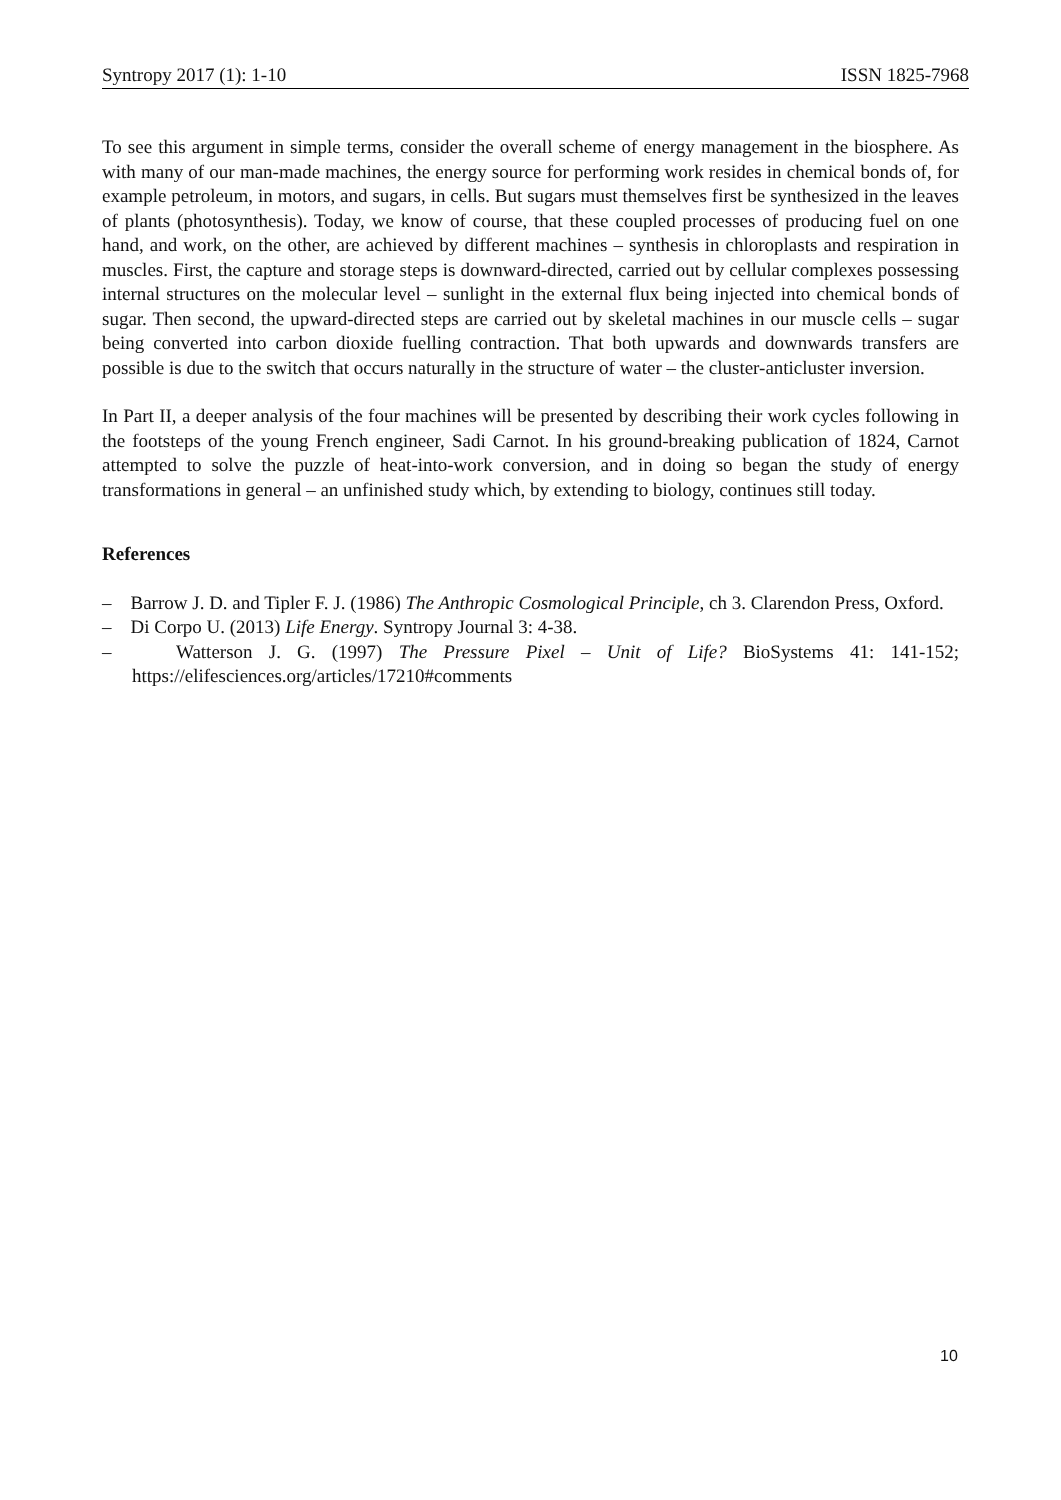Syntropy 2017 (1): 1-10 ISSN 1825-7968
To see this argument in simple terms, consider the overall scheme of energy management in the biosphere. As with many of our man-made machines, the energy source for performing work resides in chemical bonds of, for example petroleum, in motors, and sugars, in cells. But sugars must themselves first be synthesized in the leaves of plants (photosynthesis). Today, we know of course, that these coupled processes of producing fuel on one hand, and work, on the other, are achieved by different machines – synthesis in chloroplasts and respiration in muscles. First, the capture and storage steps is downward-directed, carried out by cellular complexes possessing internal structures on the molecular level – sunlight in the external flux being injected into chemical bonds of sugar. Then second, the upward-directed steps are carried out by skeletal machines in our muscle cells – sugar being converted into carbon dioxide fuelling contraction. That both upwards and downwards transfers are possible is due to the switch that occurs naturally in the structure of water – the cluster-anticluster inversion.
In Part II, a deeper analysis of the four machines will be presented by describing their work cycles following in the footsteps of the young French engineer, Sadi Carnot. In his ground-breaking publication of 1824, Carnot attempted to solve the puzzle of heat-into-work conversion, and in doing so began the study of energy transformations in general – an unfinished study which, by extending to biology, continues still today.
References
– Barrow J. D. and Tipler F. J. (1986) The Anthropic Cosmological Principle, ch 3. Clarendon Press, Oxford.
– Di Corpo U. (2013) Life Energy. Syntropy Journal 3: 4-38.
– Watterson J. G. (1997) The Pressure Pixel – Unit of Life? BioSystems 41: 141-152; https://elifesciences.org/articles/17210#comments
10